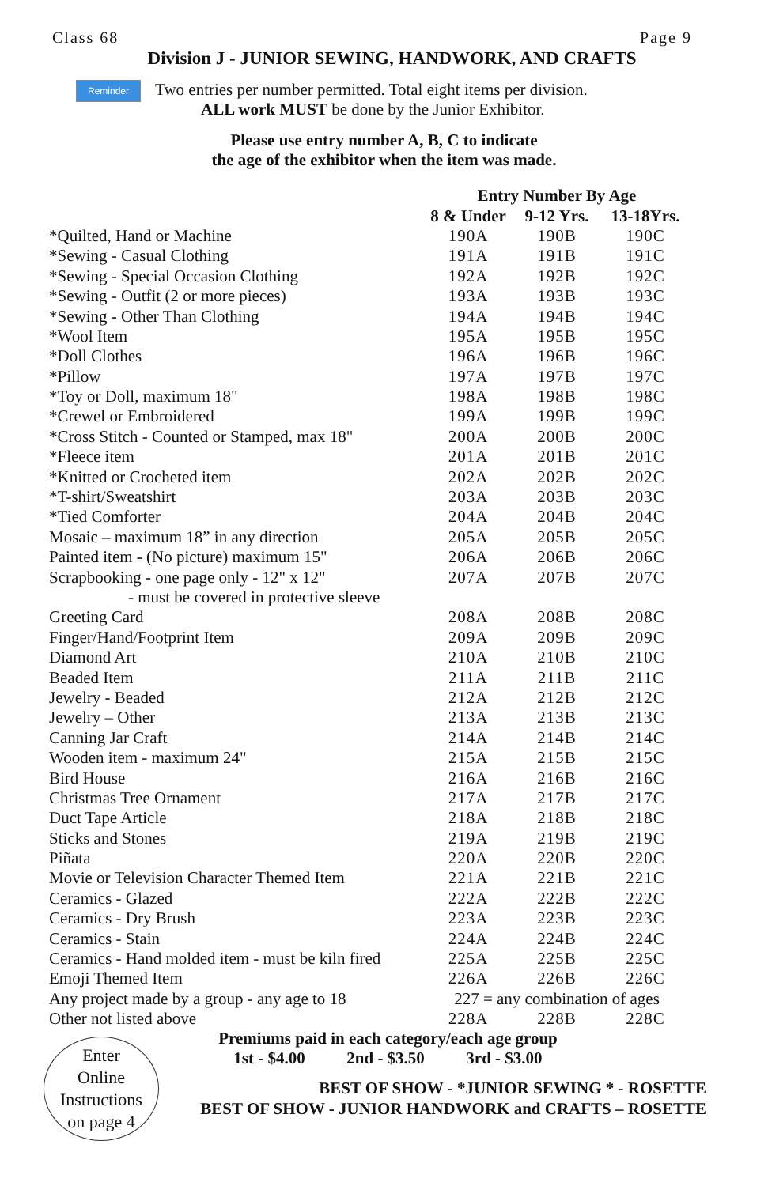Class 68 Page 9
Division J - JUNIOR SEWING, HANDWORK, AND CRAFTS
Reminder
Two entries per number permitted. Total eight items per division.
ALL work MUST be done by the Junior Exhibitor.
Please use entry number A, B, C to indicate
the age of the exhibitor when the item was made.
| | Entry Number By Age | | |
| --- | --- | --- | --- |
| | 8 & Under | 9-12 Yrs. | 13-18Yrs. |
| *Quilted, Hand or Machine | 190A | 190B | 190C |
| *Sewing - Casual Clothing | 191A | 191B | 191C |
| *Sewing - Special Occasion Clothing | 192A | 192B | 192C |
| *Sewing - Outfit (2 or more pieces) | 193A | 193B | 193C |
| *Sewing - Other Than Clothing | 194A | 194B | 194C |
| *Wool Item | 195A | 195B | 195C |
| *Doll Clothes | 196A | 196B | 196C |
| *Pillow | 197A | 197B | 197C |
| *Toy or Doll, maximum 18" | 198A | 198B | 198C |
| *Crewel or Embroidered | 199A | 199B | 199C |
| *Cross Stitch - Counted or Stamped, max 18" | 200A | 200B | 200C |
| *Fleece item | 201A | 201B | 201C |
| *Knitted or Crocheted item | 202A | 202B | 202C |
| *T-shirt/Sweatshirt | 203A | 203B | 203C |
| *Tied Comforter | 204A | 204B | 204C |
| Mosaic – maximum 18” in any direction | 205A | 205B | 205C |
| Painted item - (No picture) maximum 15" | 206A | 206B | 206C |
| Scrapbooking - one page only - 12" x 12" | 207A | 207B | 207C |
| - must be covered in protective sleeve | | | |
| Greeting Card | 208A | 208B | 208C |
| Finger/Hand/Footprint Item | 209A | 209B | 209C |
| Diamond Art | 210A | 210B | 210C |
| Beaded Item | 211A | 211B | 211C |
| Jewelry - Beaded | 212A | 212B | 212C |
| Jewelry – Other | 213A | 213B | 213C |
| Canning Jar Craft | 214A | 214B | 214C |
| Wooden item - maximum 24" | 215A | 215B | 215C |
| Bird House | 216A | 216B | 216C |
| Christmas Tree Ornament | 217A | 217B | 217C |
| Duct Tape Article | 218A | 218B | 218C |
| Sticks and Stones | 219A | 219B | 219C |
| Piñata | 220A | 220B | 220C |
| Movie or Television Character Themed Item | 221A | 221B | 221C |
| Ceramics - Glazed | 222A | 222B | 222C |
| Ceramics - Dry Brush | 223A | 223B | 223C |
| Ceramics - Stain | 224A | 224B | 224C |
| Ceramics - Hand molded item - must be kiln fired | 225A | 225B | 225C |
| Emoji Themed Item | 226A | 226B | 226C |
| Any project made by a group - any age to 18 | 227 = any combination of ages | | |
| Other not listed above | 228A | 228B | 228C |
Premiums paid in each category/each age group
1st - $4.00 2nd - $3.50 3rd - $3.00
Enter
Online
Instructions
on page 4
BEST OF SHOW - *JUNIOR SEWING * - ROSETTE
BEST OF SHOW - JUNIOR HANDWORK and CRAFTS – ROSETTE